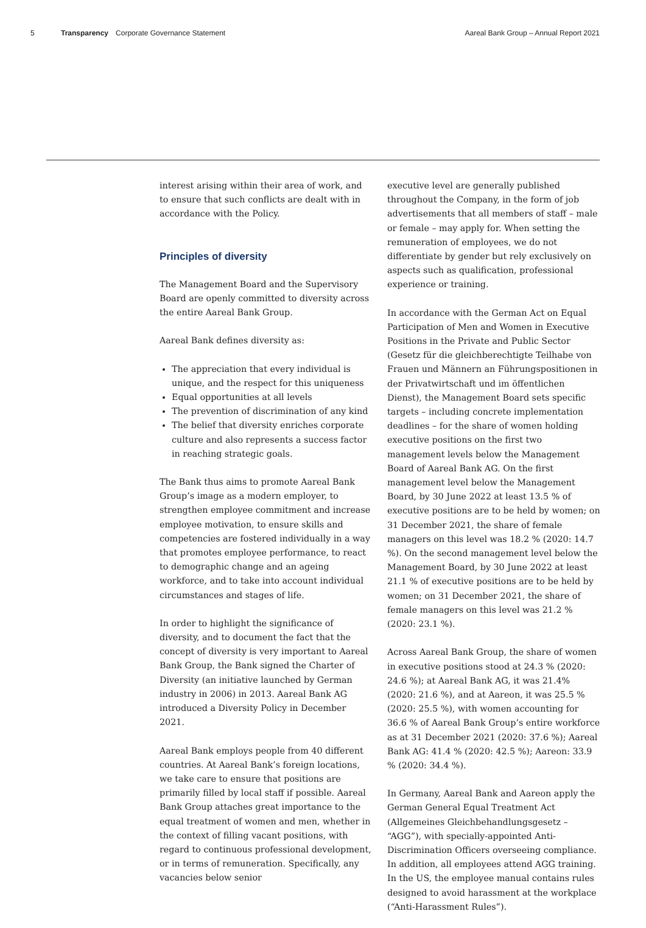5 Transparency Corporate Governance Statement Aareal Bank Group – Annual Report 2021
interest arising within their area of work, and to ensure that such conflicts are dealt with in accordance with the Policy.
Principles of diversity
The Management Board and the Supervisory Board are openly committed to diversity across the entire Aareal Bank Group.
Aareal Bank defines diversity as:
The appreciation that every individual is unique, and the respect for this uniqueness
Equal opportunities at all levels
The prevention of discrimination of any kind
The belief that diversity enriches corporate culture and also represents a success factor in reaching strategic goals.
The Bank thus aims to promote Aareal Bank Group’s image as a modern employer, to strengthen employee commitment and increase employee motivation, to ensure skills and competencies are fostered individually in a way that promotes employee performance, to react to demographic change and an ageing workforce, and to take into account individual circumstances and stages of life.
In order to highlight the significance of diversity, and to document the fact that the concept of diversity is very important to Aareal Bank Group, the Bank signed the Charter of Diversity (an initiative launched by German industry in 2006) in 2013. Aareal Bank AG introduced a Diversity Policy in December 2021.
Aareal Bank employs people from 40 different countries. At Aareal Bank’s foreign locations, we take care to ensure that positions are primarily filled by local staff if possible. Aareal Bank Group attaches great importance to the equal treatment of women and men, whether in the context of filling vacant positions, with regard to continuous professional development, or in terms of remuneration. Specifically, any vacancies below senior
executive level are generally published throughout the Company, in the form of job advertisements that all members of staff – male or female – may apply for. When setting the remuneration of employees, we do not differentiate by gender but rely exclusively on aspects such as qualification, professional experience or training.
In accordance with the German Act on Equal Participation of Men and Women in Executive Positions in the Private and Public Sector (Gesetz für die gleichberechtigte Teilhabe von Frauen und Männern an Führungspositionen in der Privatwirtschaft und im öffentlichen Dienst), the Management Board sets specific targets – including concrete implementation deadlines – for the share of women holding executive positions on the first two management levels below the Management Board of Aareal Bank AG. On the first management level below the Management Board, by 30 June 2022 at least 13.5 % of executive positions are to be held by women; on 31 December 2021, the share of female managers on this level was 18.2 % (2020: 14.7 %). On the second management level below the Management Board, by 30 June 2022 at least 21.1 % of executive positions are to be held by women; on 31 December 2021, the share of female managers on this level was 21.2 % (2020: 23.1 %).
Across Aareal Bank Group, the share of women in executive positions stood at 24.3 % (2020: 24.6 %); at Aareal Bank AG, it was 21.4% (2020: 21.6 %), and at Aareon, it was 25.5 % (2020: 25.5 %), with women accounting for 36.6 % of Aareal Bank Group’s entire workforce as at 31 December 2021 (2020: 37.6 %); Aareal Bank AG: 41.4 % (2020: 42.5 %); Aareon: 33.9 % (2020: 34.4 %).
In Germany, Aareal Bank and Aareon apply the German General Equal Treatment Act (Allgemeines Gleichbehandlungsgesetz – “AGG”), with specially-appointed Anti-Discrimination Officers overseeing compliance. In addition, all employees attend AGG training. In the US, the employee manual contains rules designed to avoid harassment at the workplace (“Anti-Harassment Rules”).